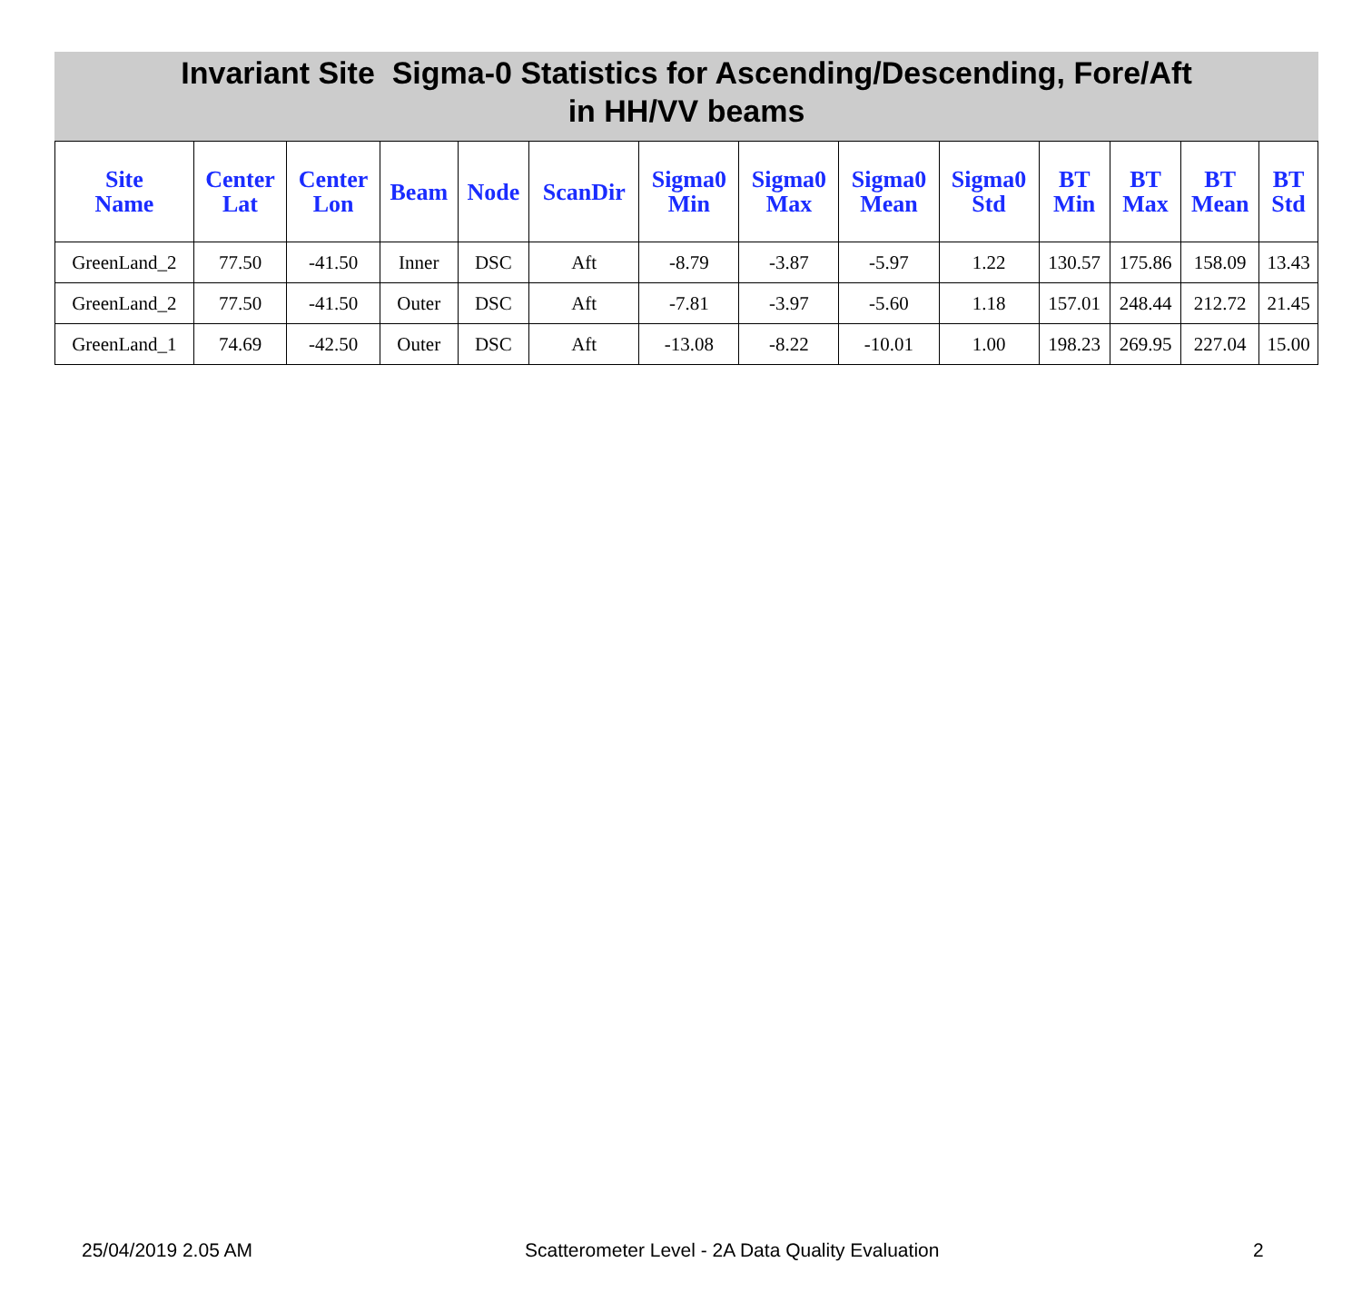Invariant Site Sigma-0 Statistics for Ascending/Descending, Fore/Aft
in HH/VV beams
| Site Name | Center Lat | Center Lon | Beam | Node | ScanDir | Sigma0 Min | Sigma0 Max | Sigma0 Mean | Sigma0 Std | BT Min | BT Max | BT Mean | BT Std |
| --- | --- | --- | --- | --- | --- | --- | --- | --- | --- | --- | --- | --- | --- |
| GreenLand_2 | 77.50 | -41.50 | Inner | DSC | Aft | -8.79 | -3.87 | -5.97 | 1.22 | 130.57 | 175.86 | 158.09 | 13.43 |
| GreenLand_2 | 77.50 | -41.50 | Outer | DSC | Aft | -7.81 | -3.97 | -5.60 | 1.18 | 157.01 | 248.44 | 212.72 | 21.45 |
| GreenLand_1 | 74.69 | -42.50 | Outer | DSC | Aft | -13.08 | -8.22 | -10.01 | 1.00 | 198.23 | 269.95 | 227.04 | 15.00 |
25/04/2019 2.05 AM Scatterometer Level - 2A Data Quality Evaluation 2